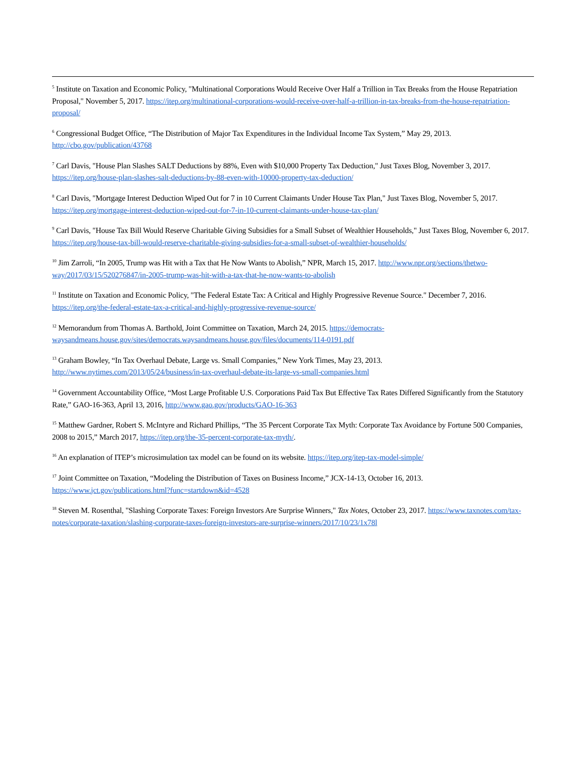<sup>5</sup> Institute on Taxation and Economic Policy, "Multinational Corporations Would Receive Over Half a Trillion in Tax Breaks from the House Repatriation Proposal," November 5, 2017. https://itep.org/multinational-corporations-would-receive-over-half-a-trillion-in-tax-breaks-from-the-house-repatriation-proposal/
<sup>6</sup> Congressional Budget Office, “The Distribution of Major Tax Expenditures in the Individual Income Tax System,” May 29, 2013. http://cbo.gov/publication/43768
<sup>7</sup> Carl Davis, "House Plan Slashes SALT Deductions by 88%, Even with $10,000 Property Tax Deduction," Just Taxes Blog, November 3, 2017. https://itep.org/house-plan-slashes-salt-deductions-by-88-even-with-10000-property-tax-deduction/
<sup>8</sup> Carl Davis, "Mortgage Interest Deduction Wiped Out for 7 in 10 Current Claimants Under House Tax Plan," Just Taxes Blog, November 5, 2017. https://itep.org/mortgage-interest-deduction-wiped-out-for-7-in-10-current-claimants-under-house-tax-plan/
<sup>9</sup> Carl Davis, "House Tax Bill Would Reserve Charitable Giving Subsidies for a Small Subset of Wealthier Households," Just Taxes Blog, November 6, 2017. https://itep.org/house-tax-bill-would-reserve-charitable-giving-subsidies-for-a-small-subset-of-wealthier-households/
<sup>10</sup> Jim Zarroli, “In 2005, Trump was Hit with a Tax that He Now Wants to Abolish,” NPR, March 15, 2017. http://www.npr.org/sections/thetwo-way/2017/03/15/520276847/in-2005-trump-was-hit-with-a-tax-that-he-now-wants-to-abolish
<sup>11</sup> Institute on Taxation and Economic Policy, "The Federal Estate Tax: A Critical and Highly Progressive Revenue Source." December 7, 2016. https://itep.org/the-federal-estate-tax-a-critical-and-highly-progressive-revenue-source/
<sup>12</sup> Memorandum from Thomas A. Barthold, Joint Committee on Taxation, March 24, 2015. https://democrats-waysandmeans.house.gov/sites/democrats.waysandmeans.house.gov/files/documents/114-0191.pdf
<sup>13</sup> Graham Bowley, “In Tax Overhaul Debate, Large vs. Small Companies,” New York Times, May 23, 2013. http://www.nytimes.com/2013/05/24/business/in-tax-overhaul-debate-its-large-vs-small-companies.html
<sup>14</sup> Government Accountability Office, “Most Large Profitable U.S. Corporations Paid Tax But Effective Tax Rates Differed Significantly from the Statutory Rate,” GAO-16-363, April 13, 2016, http://www.gao.gov/products/GAO-16-363
<sup>15</sup> Matthew Gardner, Robert S. McIntyre and Richard Phillips, “The 35 Percent Corporate Tax Myth: Corporate Tax Avoidance by Fortune 500 Companies, 2008 to 2015,” March 2017, https://itep.org/the-35-percent-corporate-tax-myth/.
<sup>16</sup> An explanation of ITEP’s microsimulation tax model can be found on its website. https://itep.org/itep-tax-model-simple/
<sup>17</sup> Joint Committee on Taxation, “Modeling the Distribution of Taxes on Business Income,” JCX-14-13, October 16, 2013. https://www.jct.gov/publications.html?func=startdown&id=4528
<sup>18</sup> Steven M. Rosenthal, "Slashing Corporate Taxes: Foreign Investors Are Surprise Winners," Tax Notes, October 23, 2017. https://www.taxnotes.com/tax-notes/corporate-taxation/slashing-corporate-taxes-foreign-investors-are-surprise-winners/2017/10/23/1x78l